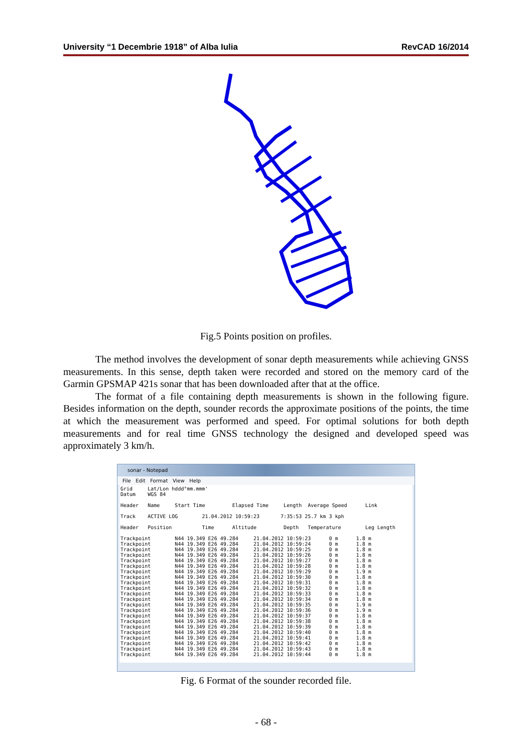University “1 Decembrie 1918” of Alba Iulia RevCAD 16/2014
Fig.5 Points position on profiles.
The method involves the development of sonar depth measurements while achieving GNSS measurements. In this sense, depth taken were recorded and stored on the memory card of the Garmin GPSMAP 421s sonar that has been downloaded after that at the office.
The format of a file containing depth measurements is shown in the following figure. Besides information on the depth, sounder records the approximate positions of the points, the time at which the measurement was performed and speed. For optimal solutions for both depth measurements and for real time GNSS technology the designed and developed speed was approximately 3 km/h.
sonar - Notepad
File Edit Format View Help
Grid Lat/Lon hddd°mm.mmm' Datum WGS 84 Header Name Start Time Elapsed Time Length Average Speed Link Track ACTIVE LOG 21.04.2012 10:59:23 7:35:53 25.7 km 3 kph Header Position Time Altitude Depth Temperature Leg Length Trackpoint N44 19.349 E26 49.284 21.04.2012 10:59:23 0 m 1.8 m Trackpoint N44 19.349 E26 49.284 21.04.2012 10:59:24 0 m 1.8 m Trackpoint N44 19.349 E26 49.284 21.04.2012 10:59:25 0 m 1.8 m Trackpoint N44 19.349 E26 49.284 21.04.2012 10:59:26 0 m 1.8 m Trackpoint N44 19.349 E26 49.284 21.04.2012 10:59:27 0 m 1.8 m Trackpoint N44 19.349 E26 49.284 21.04.2012 10:59:28 0 m 1.8 m Trackpoint N44 19.349 E26 49.284 21.04.2012 10:59:29 0 m 1.9 m Trackpoint N44 19.349 E26 49.284 21.04.2012 10:59:30 0 m 1.8 m Trackpoint N44 19.349 E26 49.284 21.04.2012 10:59:31 0 m 1.8 m Trackpoint N44 19.349 E26 49.284 21.04.2012 10:59:32 0 m 1.8 m Trackpoint N44 19.349 E26 49.284 21.04.2012 10:59:33 0 m 1.8 m Trackpoint N44 19.349 E26 49.284 21.04.2012 10:59:34 0 m 1.8 m Trackpoint N44 19.349 E26 49.284 21.04.2012 10:59:35 0 m 1.9 m Trackpoint N44 19.349 E26 49.284 21.04.2012 10:59:36 0 m 1.9 m Trackpoint N44 19.349 E26 49.284 21.04.2012 10:59:37 0 m 1.8 m Trackpoint N44 19.349 E26 49.284 21.04.2012 10:59:38 0 m 1.8 m Trackpoint N44 19.349 E26 49.284 21.04.2012 10:59:39 0 m 1.8 m Trackpoint N44 19.349 E26 49.284 21.04.2012 10:59:40 0 m 1.8 m Trackpoint N44 19.349 E26 49.284 21.04.2012 10:59:41 0 m 1.8 m Trackpoint N44 19.349 E26 49.284 21.04.2012 10:59:42 0 m 1.8 m Trackpoint N44 19.349 E26 49.284 21.04.2012 10:59:43 0 m 1.8 m Trackpoint N44 19.349 E26 49.284 21.04.2012 10:59:44 0 m 1.8 m
Fig. 6 Format of the sounder recorded file.
- 68 -